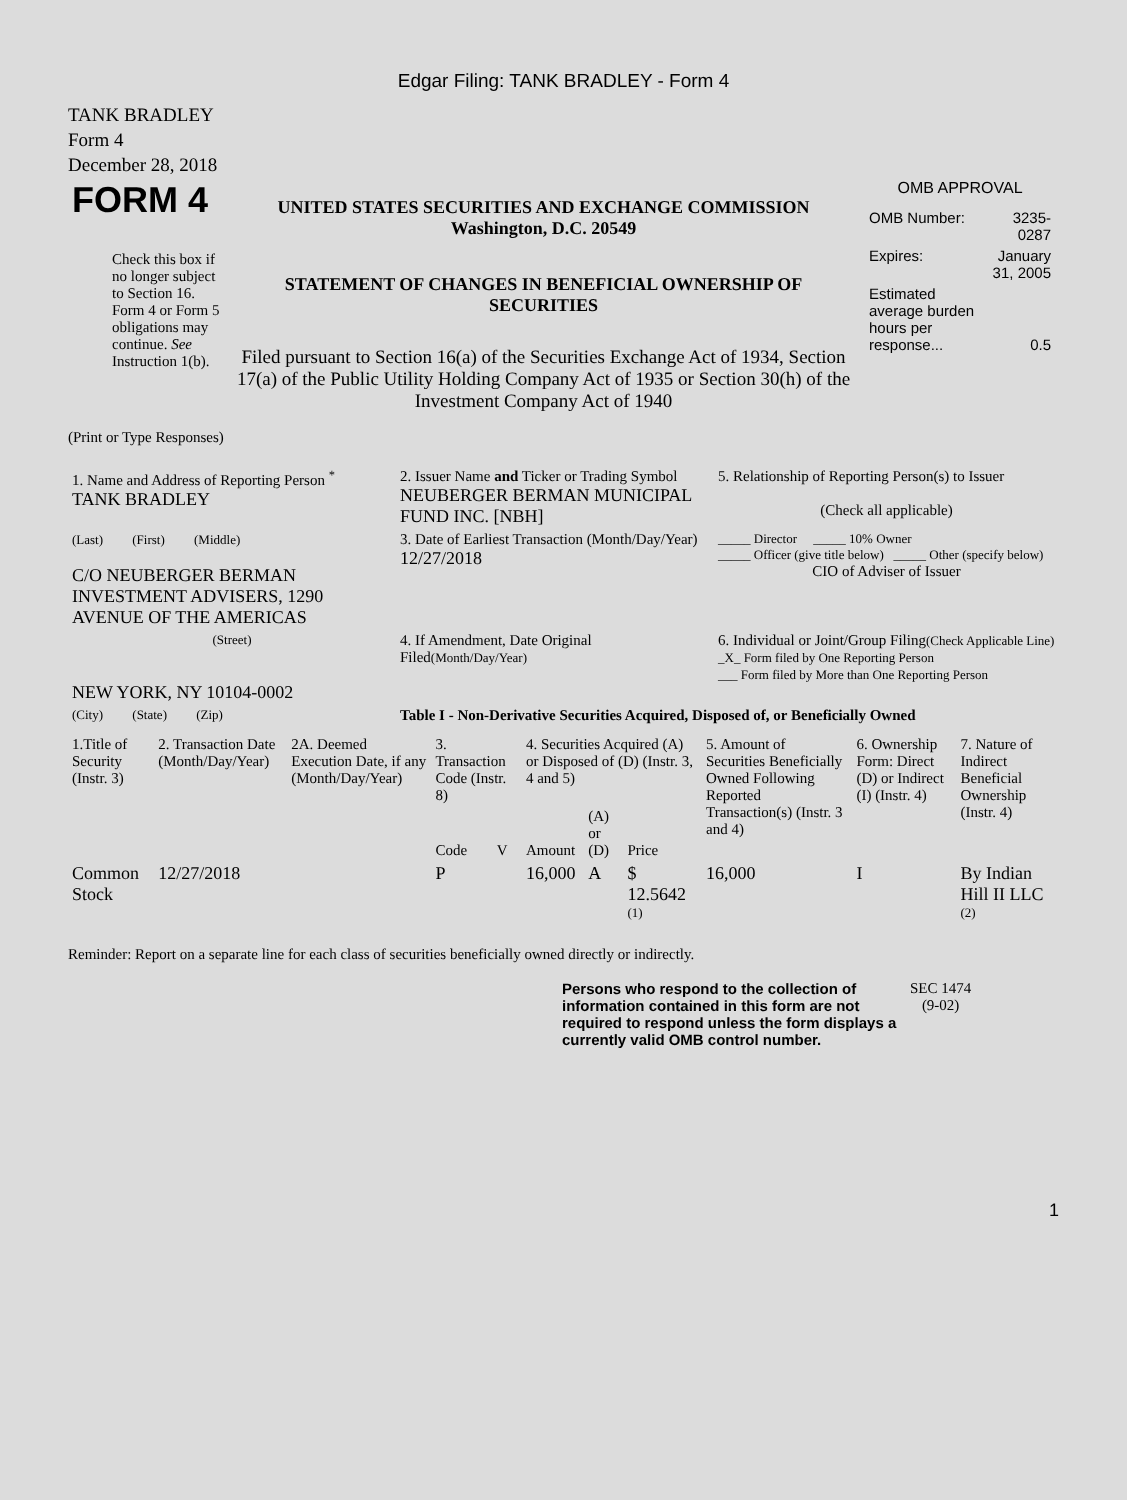Edgar Filing: TANK BRADLEY - Form 4
TANK BRADLEY
Form 4
December 28, 2018
| FORM 4 Check this box if no longer subject to Section 16. Form 4 or Form 5 obligations may continue. See Instruction 1(b). | UNITED STATES SECURITIES AND EXCHANGE COMMISSION Washington, D.C. 20549 STATEMENT OF CHANGES IN BENEFICIAL OWNERSHIP OF SECURITIES Filed pursuant to Section 16(a) of the Securities Exchange Act of 1934, Section 17(a) of the Public Utility Holding Company Act of 1935 or Section 30(h) of the Investment Company Act of 1940 | OMB APPROVAL / OMB Number: / 3235-0287 / / Expires: / January 31, 2005 / / Estimated average burden hours per response... / 0.5 / |
(Print or Type Responses)
| 1. Name and Address of Reporting Person <sup>*</sup> TANK BRADLEY | 2. Issuer Name and Ticker or Trading Symbol NEUBERGER BERMAN MUNICIPAL FUND INC. [NBH] | 5. Relationship of Reporting Person(s) to Issuer (Check all applicable) |
| (Last) (First) (Middle) C/O NEUBERGER BERMAN INVESTMENT ADVISERS, 1290 AVENUE OF THE AMERICAS | 3. Date of Earliest Transaction (Month/Day/Year) 12/27/2018 | _____ Director _____ 10% Owner _____ Officer (give title below) _____ Other (specify below) CIO of Adviser of Issuer |
| (Street) NEW YORK, NY 10104-0002 | 4. If Amendment, Date Original Filed (Month/Day/Year) | 6. Individual or Joint/Group Filing (Check Applicable Line) _X_ Form filed by One Reporting Person ___ Form filed by More than One Reporting Person |
| (City) (State) (Zip) | Table I - Non-Derivative Securities Acquired, Disposed of, or Beneficially Owned | |
| 1.Title of Security (Instr. 3) | 2. Transaction Date (Month/Day/Year) | 2A. Deemed Execution Date, if any (Month/Day/Year) | 3. Transaction Code (Instr. 8) | | 4. Securities Acquired (A) or Disposed of (D) (Instr. 3, 4 and 5) | | | 5. Amount of Securities Beneficially Owned Following Reported Transaction(s) (Instr. 3 and 4) | 6. Ownership Form: Direct (D) or Indirect (I) (Instr. 4) | 7. Nature of Indirect Beneficial Ownership (Instr. 4) |
| --- | --- | --- | --- | --- | --- | --- | --- | --- | --- | --- |
| | | | Code | V | Amount | (A) or (D) | Price | | | |
| Common Stock | 12/27/2018 | | P | | 16,000 | A | $ 12.5642 <sup>(1)</sup> | 16,000 | I | By Indian Hill II LLC <sup>(2)</sup> |
Reminder: Report on a separate line for each class of securities beneficially owned directly or indirectly.
| Persons who respond to the collection of information contained in this form are not required to respond unless the form displays a currently valid OMB control number. | SEC 1474 (9-02) |
1